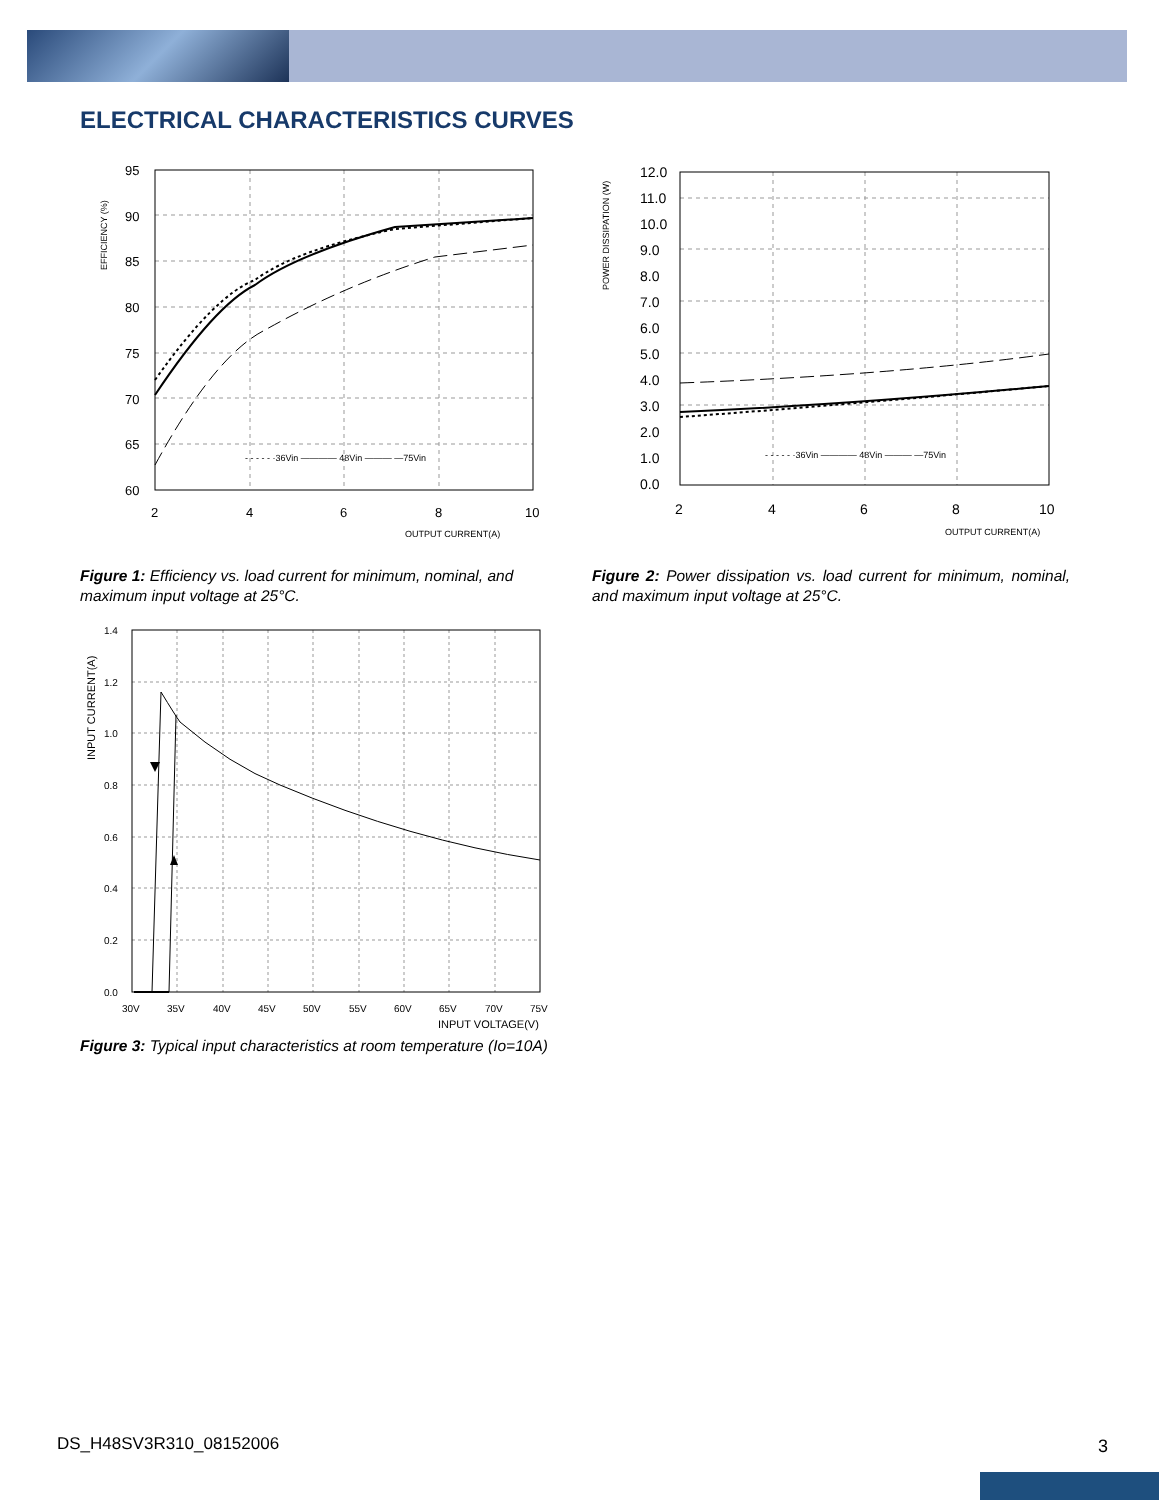ELECTRICAL CHARACTERISTICS CURVES
95
90
85
80
75
70
65
60
2
4
6
8
10
OUTPUT CURRENT(A)
EFFICIENCY (%)
- - - - - ·36Vin ———— 48Vin ——— —75Vin
Figure 1: Efficiency vs. load current for minimum, nominal, and maximum input voltage at 25°C.
12.0
11.0
10.0
9.0
8.0
7.0
6.0
5.0
4.0
3.0
2.0
1.0
0.0
2
4
6
8
10
OUTPUT CURRENT(A)
POWER DISSIPATION (W)
- - - - - ·36Vin ———— 48Vin ——— —75Vin
Figure 2: Power dissipation vs. load current for minimum, nominal, and maximum input voltage at 25°C.
1.4
1.2
1.0
0.8
0.6
0.4
0.2
0.0
30V
35V
40V
45V
50V
55V
60V
65V
70V
75V
INPUT VOLTAGE(V)
INPUT CURRENT(A)
Figure 3: Typical input characteristics at room temperature (Io=10A)
DS_H48SV3R310_08152006 3